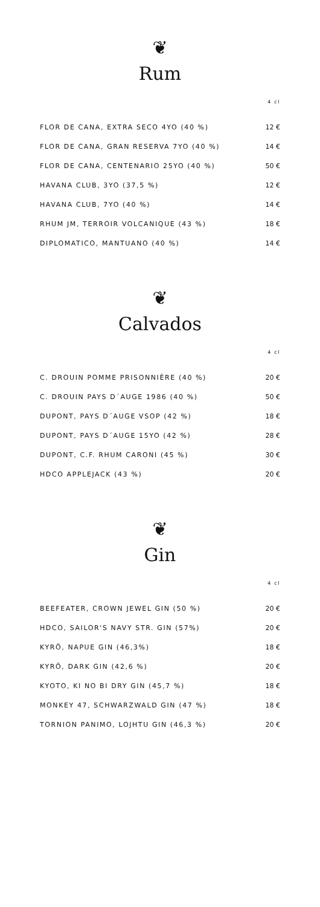❦
Rum
| | 4 cl |
| --- | --- |
| FLOR DE CANA, EXTRA SECO 4YO (40 %) | 12 € |
| FLOR DE CANA, GRAN RESERVA 7YO (40 %) | 14 € |
| FLOR DE CANA, CENTENARIO 25YO (40 %) | 50 € |
| HAVANA CLUB, 3YO (37,5 %) | 12 € |
| HAVANA CLUB, 7YO (40 %) | 14 € |
| RHUM JM, TERROIR VOLCANIQUE (43 %) | 18 € |
| DIPLOMATICO, MANTUANO (40 %) | 14 € |
❦
Calvados
| | 4 cl |
| --- | --- |
| C. DROUIN POMME PRISONNIÈRE (40 %) | 20 € |
| C. DROUIN PAYS D´AUGE 1986 (40 %) | 50 € |
| DUPONT, PAYS D´AUGE VSOP (42 %) | 18 € |
| DUPONT, PAYS D´AUGE 15YO (42 %) | 28 € |
| DUPONT, C.F. RHUM CARONI (45 %) | 30 € |
| HDCO APPLEJACK (43 %) | 20 € |
❦
Gin
| | 4 cl |
| --- | --- |
| BEEFEATER, CROWN JEWEL GIN (50 %) | 20 € |
| HDCO, SAILOR'S NAVY STR. GIN (57%) | 20 € |
| KYRÖ, NAPUE GIN (46,3%) | 18 € |
| KYRÖ, DARK GIN (42,6 %) | 20 € |
| KYOTO, KI NO BI DRY GIN (45,7 %) | 18 € |
| MONKEY 47, SCHWARZWALD GIN (47 %) | 18 € |
| TORNION PANIMO, LOJHTU GIN (46,3 %) | 20 € |